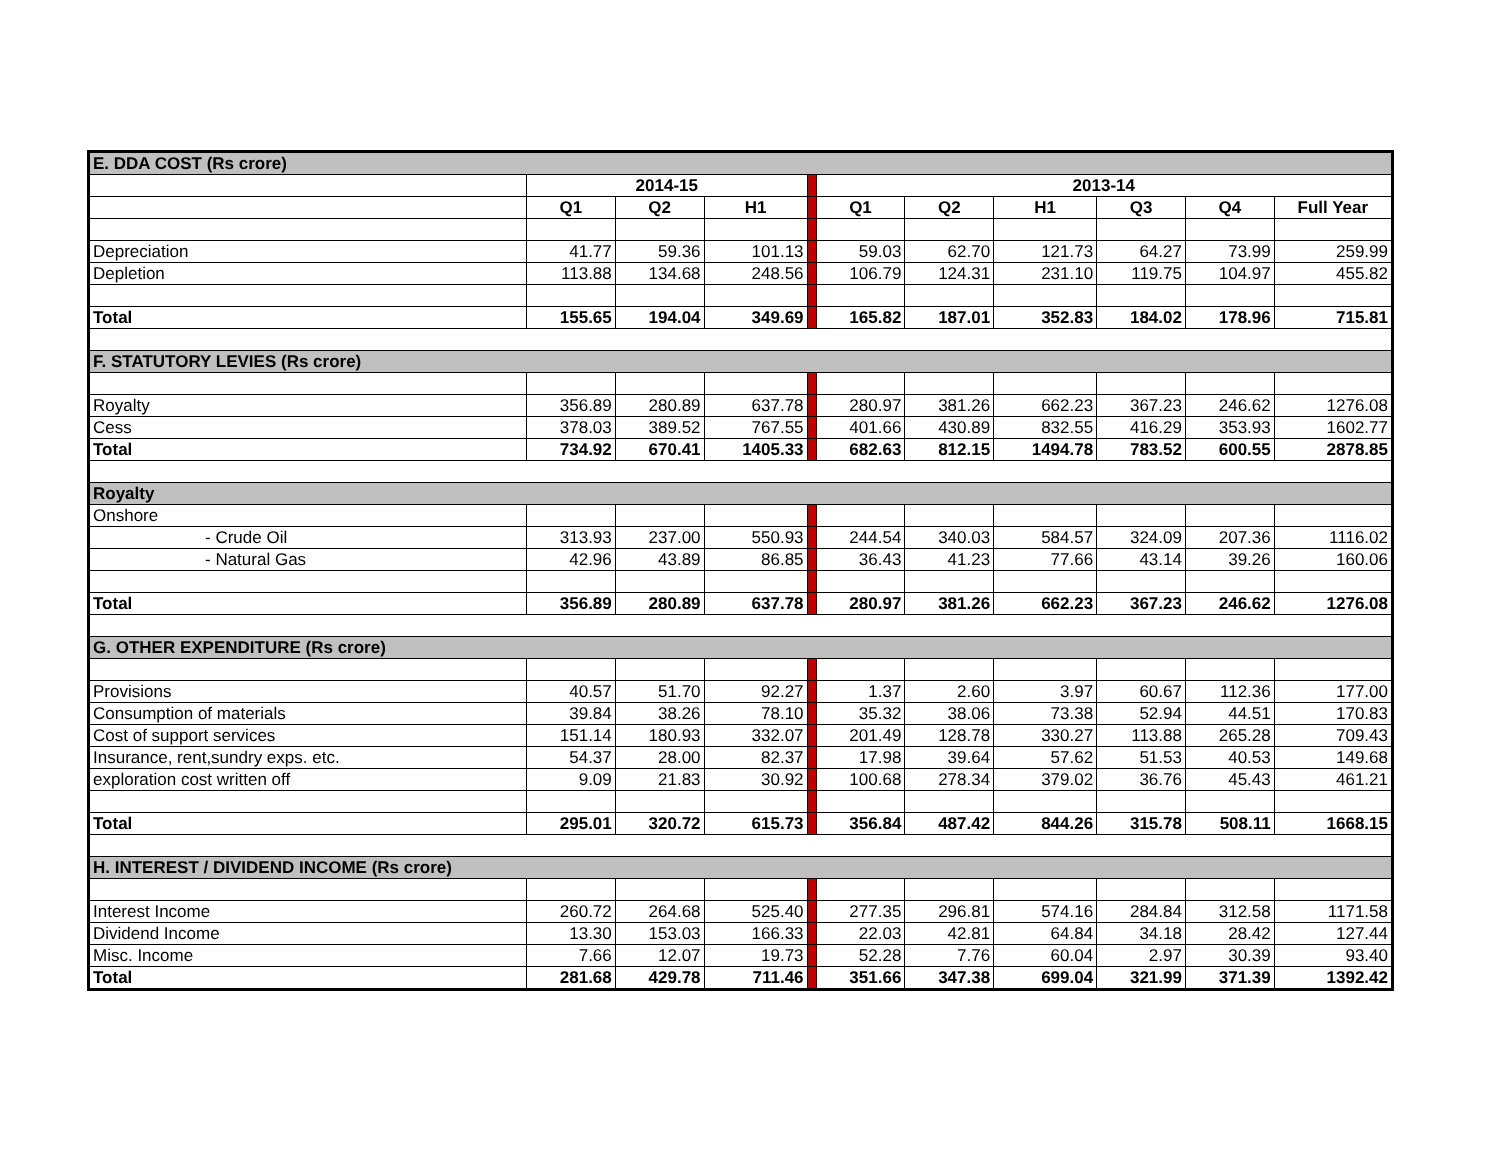| E. DDA COST (Rs crore) | | | | | | | | | | |
| | 2014-15 | | | | 2013-14 | | | | | |
| | Q1 | Q2 | H1 | | Q1 | Q2 | H1 | Q3 | Q4 | Full Year |
| Depreciation | 41.77 | 59.36 | 101.13 | | 59.03 | 62.70 | 121.73 | 64.27 | 73.99 | 259.99 |
| Depletion | 113.88 | 134.68 | 248.56 | | 106.79 | 124.31 | 231.10 | 119.75 | 104.97 | 455.82 |
| Total | 155.65 | 194.04 | 349.69 | | 165.82 | 187.01 | 352.83 | 184.02 | 178.96 | 715.81 |
| F. STATUTORY LEVIES (Rs crore) | | | | | | | | | | |
| Royalty | 356.89 | 280.89 | 637.78 | | 280.97 | 381.26 | 662.23 | 367.23 | 246.62 | 1276.08 |
| Cess | 378.03 | 389.52 | 767.55 | | 401.66 | 430.89 | 832.55 | 416.29 | 353.93 | 1602.77 |
| Total | 734.92 | 670.41 | 1405.33 | | 682.63 | 812.15 | 1494.78 | 783.52 | 600.55 | 2878.85 |
| Royalty | | | | | | | | | | |
| Onshore | | | | | | | | | | |
| - Crude Oil | 313.93 | 237.00 | 550.93 | | 244.54 | 340.03 | 584.57 | 324.09 | 207.36 | 1116.02 |
| - Natural Gas | 42.96 | 43.89 | 86.85 | | 36.43 | 41.23 | 77.66 | 43.14 | 39.26 | 160.06 |
| Total | 356.89 | 280.89 | 637.78 | | 280.97 | 381.26 | 662.23 | 367.23 | 246.62 | 1276.08 |
| G. OTHER EXPENDITURE (Rs crore) | | | | | | | | | | |
| Provisions | 40.57 | 51.70 | 92.27 | | 1.37 | 2.60 | 3.97 | 60.67 | 112.36 | 177.00 |
| Consumption of materials | 39.84 | 38.26 | 78.10 | | 35.32 | 38.06 | 73.38 | 52.94 | 44.51 | 170.83 |
| Cost of support services | 151.14 | 180.93 | 332.07 | | 201.49 | 128.78 | 330.27 | 113.88 | 265.28 | 709.43 |
| Insurance, rent,sundry exps. etc. | 54.37 | 28.00 | 82.37 | | 17.98 | 39.64 | 57.62 | 51.53 | 40.53 | 149.68 |
| exploration cost written off | 9.09 | 21.83 | 30.92 | | 100.68 | 278.34 | 379.02 | 36.76 | 45.43 | 461.21 |
| Total | 295.01 | 320.72 | 615.73 | | 356.84 | 487.42 | 844.26 | 315.78 | 508.11 | 1668.15 |
| H. INTEREST / DIVIDEND INCOME (Rs crore) | | | | | | | | | | |
| Interest Income | 260.72 | 264.68 | 525.40 | | 277.35 | 296.81 | 574.16 | 284.84 | 312.58 | 1171.58 |
| Dividend Income | 13.30 | 153.03 | 166.33 | | 22.03 | 42.81 | 64.84 | 34.18 | 28.42 | 127.44 |
| Misc. Income | 7.66 | 12.07 | 19.73 | | 52.28 | 7.76 | 60.04 | 2.97 | 30.39 | 93.40 |
| Total | 281.68 | 429.78 | 711.46 | | 351.66 | 347.38 | 699.04 | 321.99 | 371.39 | 1392.42 |